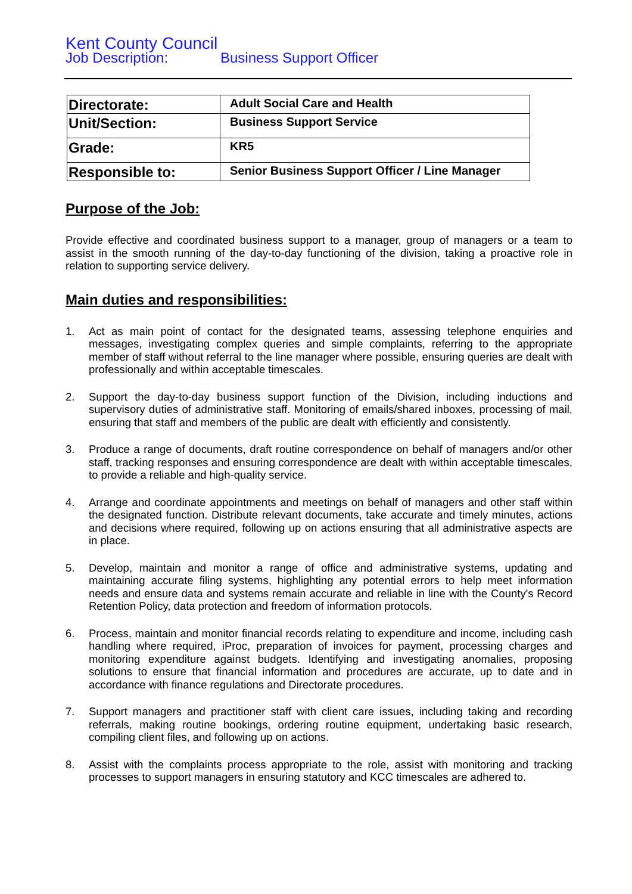Kent County Council
Job Description: Business Support Officer
| Directorate: | Adult Social Care and Health |
| Unit/Section: | Business Support Service |
| Grade: | KR5 |
| Responsible to: | Senior Business Support Officer / Line Manager |
Purpose of the Job:
Provide effective and coordinated business support to a manager, group of managers or a team to assist in the smooth running of the day-to-day functioning of the division, taking a proactive role in relation to supporting service delivery.
Main duties and responsibilities:
1. Act as main point of contact for the designated teams, assessing telephone enquiries and messages, investigating complex queries and simple complaints, referring to the appropriate member of staff without referral to the line manager where possible, ensuring queries are dealt with professionally and within acceptable timescales.
2. Support the day-to-day business support function of the Division, including inductions and supervisory duties of administrative staff. Monitoring of emails/shared inboxes, processing of mail, ensuring that staff and members of the public are dealt with efficiently and consistently.
3. Produce a range of documents, draft routine correspondence on behalf of managers and/or other staff, tracking responses and ensuring correspondence are dealt with within acceptable timescales, to provide a reliable and high-quality service.
4. Arrange and coordinate appointments and meetings on behalf of managers and other staff within the designated function. Distribute relevant documents, take accurate and timely minutes, actions and decisions where required, following up on actions ensuring that all administrative aspects are in place.
5. Develop, maintain and monitor a range of office and administrative systems, updating and maintaining accurate filing systems, highlighting any potential errors to help meet information needs and ensure data and systems remain accurate and reliable in line with the County's Record Retention Policy, data protection and freedom of information protocols.
6. Process, maintain and monitor financial records relating to expenditure and income, including cash handling where required, iProc, preparation of invoices for payment, processing charges and monitoring expenditure against budgets. Identifying and investigating anomalies, proposing solutions to ensure that financial information and procedures are accurate, up to date and in accordance with finance regulations and Directorate procedures.
7. Support managers and practitioner staff with client care issues, including taking and recording referrals, making routine bookings, ordering routine equipment, undertaking basic research, compiling client files, and following up on actions.
8. Assist with the complaints process appropriate to the role, assist with monitoring and tracking processes to support managers in ensuring statutory and KCC timescales are adhered to.